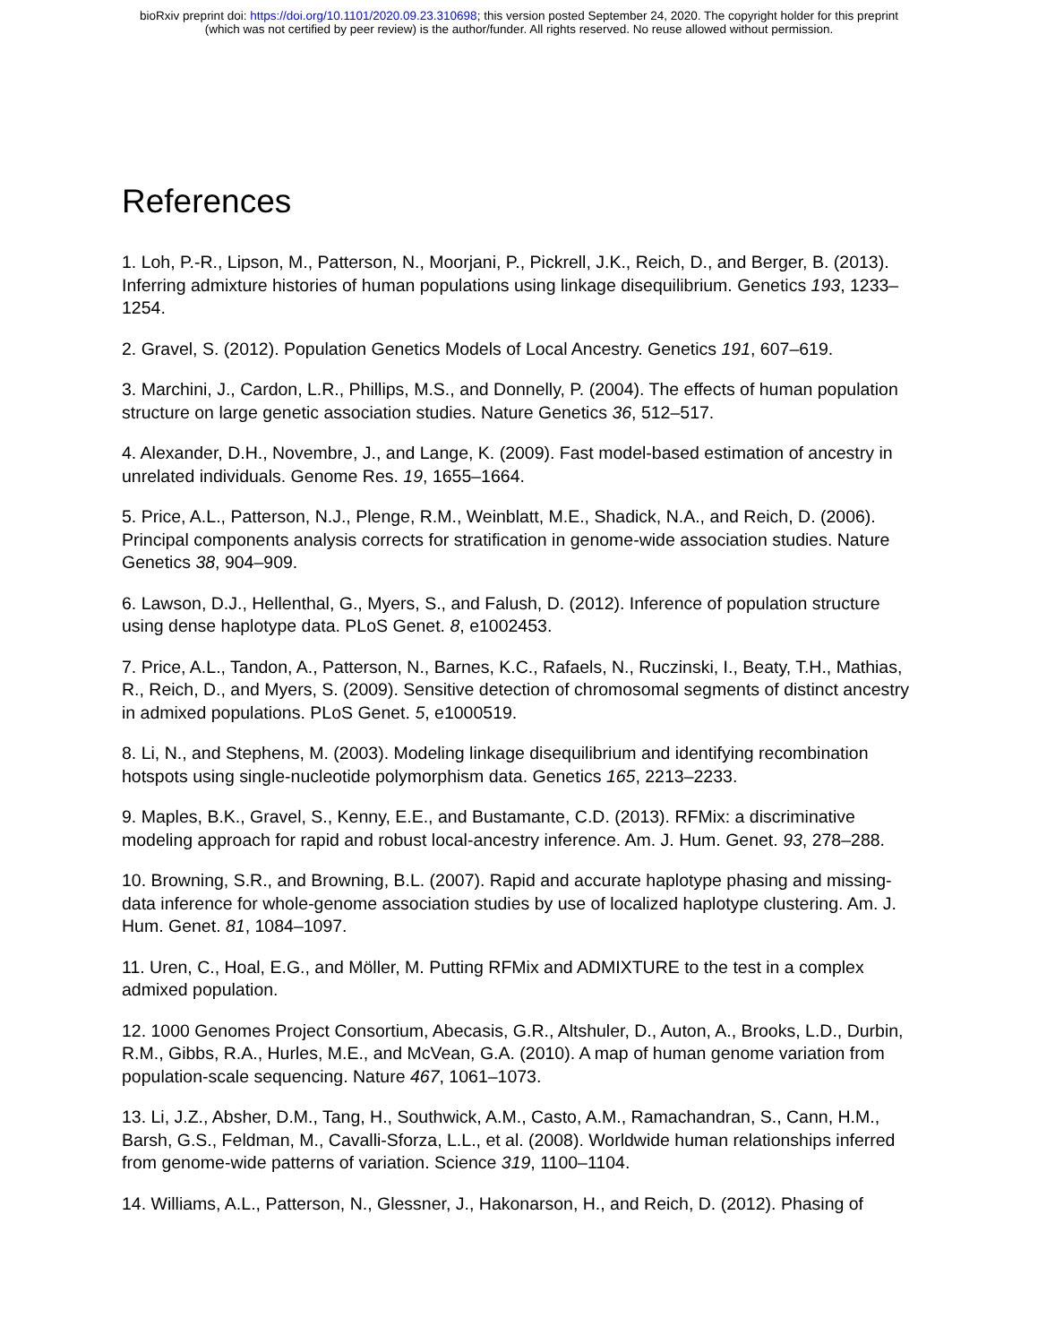bioRxiv preprint doi: https://doi.org/10.1101/2020.09.23.310698; this version posted September 24, 2020. The copyright holder for this preprint
(which was not certified by peer review) is the author/funder. All rights reserved. No reuse allowed without permission.
References
1. Loh, P.-R., Lipson, M., Patterson, N., Moorjani, P., Pickrell, J.K., Reich, D., and Berger, B. (2013). Inferring admixture histories of human populations using linkage disequilibrium. Genetics 193, 1233–1254.
2. Gravel, S. (2012). Population Genetics Models of Local Ancestry. Genetics 191, 607–619.
3. Marchini, J., Cardon, L.R., Phillips, M.S., and Donnelly, P. (2004). The effects of human population structure on large genetic association studies. Nature Genetics 36, 512–517.
4. Alexander, D.H., Novembre, J., and Lange, K. (2009). Fast model-based estimation of ancestry in unrelated individuals. Genome Res. 19, 1655–1664.
5. Price, A.L., Patterson, N.J., Plenge, R.M., Weinblatt, M.E., Shadick, N.A., and Reich, D. (2006). Principal components analysis corrects for stratification in genome-wide association studies. Nature Genetics 38, 904–909.
6. Lawson, D.J., Hellenthal, G., Myers, S., and Falush, D. (2012). Inference of population structure using dense haplotype data. PLoS Genet. 8, e1002453.
7. Price, A.L., Tandon, A., Patterson, N., Barnes, K.C., Rafaels, N., Ruczinski, I., Beaty, T.H., Mathias, R., Reich, D., and Myers, S. (2009). Sensitive detection of chromosomal segments of distinct ancestry in admixed populations. PLoS Genet. 5, e1000519.
8. Li, N., and Stephens, M. (2003). Modeling linkage disequilibrium and identifying recombination hotspots using single-nucleotide polymorphism data. Genetics 165, 2213–2233.
9. Maples, B.K., Gravel, S., Kenny, E.E., and Bustamante, C.D. (2013). RFMix: a discriminative modeling approach for rapid and robust local-ancestry inference. Am. J. Hum. Genet. 93, 278–288.
10. Browning, S.R., and Browning, B.L. (2007). Rapid and accurate haplotype phasing and missing-data inference for whole-genome association studies by use of localized haplotype clustering. Am. J. Hum. Genet. 81, 1084–1097.
11. Uren, C., Hoal, E.G., and Möller, M. Putting RFMix and ADMIXTURE to the test in a complex admixed population.
12. 1000 Genomes Project Consortium, Abecasis, G.R., Altshuler, D., Auton, A., Brooks, L.D., Durbin, R.M., Gibbs, R.A., Hurles, M.E., and McVean, G.A. (2010). A map of human genome variation from population-scale sequencing. Nature 467, 1061–1073.
13. Li, J.Z., Absher, D.M., Tang, H., Southwick, A.M., Casto, A.M., Ramachandran, S., Cann, H.M., Barsh, G.S., Feldman, M., Cavalli-Sforza, L.L., et al. (2008). Worldwide human relationships inferred from genome-wide patterns of variation. Science 319, 1100–1104.
14. Williams, A.L., Patterson, N., Glessner, J., Hakonarson, H., and Reich, D. (2012). Phasing of